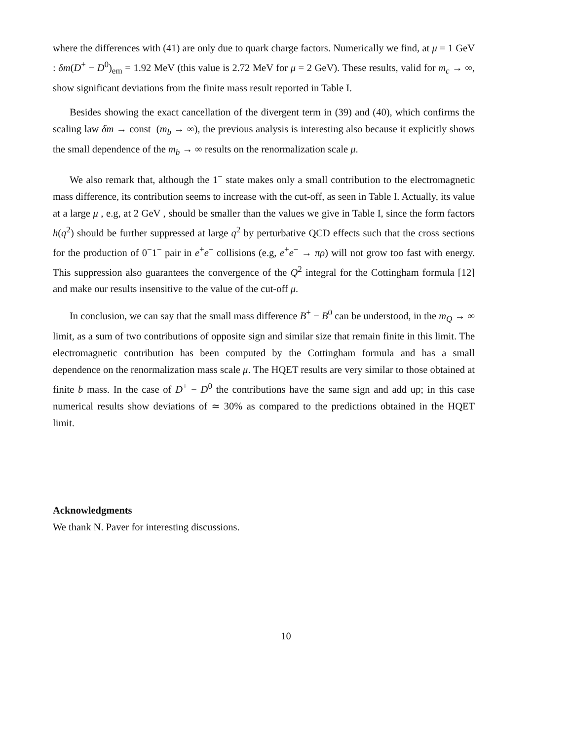where the differences with (41) are only due to quark charge factors. Numerically we find, at μ = 1 GeV : δm(D<sup>+</sup> − D<sup>0</sup>)<sub>em</sub> = 1.92 MeV (this value is 2.72 MeV for μ = 2 GeV). These results, valid for m<sub>c</sub> → ∞, show significant deviations from the finite mass result reported in Table I.
Besides showing the exact cancellation of the divergent term in (39) and (40), which confirms the scaling law δm → const (m<sub>b</sub> → ∞), the previous analysis is interesting also because it explicitly shows the small dependence of the m<sub>b</sub> → ∞ results on the renormalization scale μ.
We also remark that, although the 1<sup>−</sup> state makes only a small contribution to the electromagnetic mass difference, its contribution seems to increase with the cut-off, as seen in Table I. Actually, its value at a large μ , e.g, at 2 GeV , should be smaller than the values we give in Table I, since the form factors h(q<sup>2</sup>) should be further suppressed at large q<sup>2</sup> by perturbative QCD effects such that the cross sections for the production of 0<sup>−</sup>1<sup>−</sup> pair in e<sup>+</sup>e<sup>−</sup> collisions (e.g, e<sup>+</sup>e<sup>−</sup> → πρ) will not grow too fast with energy. This suppression also guarantees the convergence of the Q<sup>2</sup> integral for the Cottingham formula [12] and make our results insensitive to the value of the cut-off μ.
In conclusion, we can say that the small mass difference B<sup>+</sup> − B<sup>0</sup> can be understood, in the m<sub>Q</sub> → ∞ limit, as a sum of two contributions of opposite sign and similar size that remain finite in this limit. The electromagnetic contribution has been computed by the Cottingham formula and has a small dependence on the renormalization mass scale μ. The HQET results are very similar to those obtained at finite b mass. In the case of D<sup>+</sup> − D<sup>0</sup> the contributions have the same sign and add up; in this case numerical results show deviations of ≃ 30% as compared to the predictions obtained in the HQET limit.
Acknowledgments
We thank N. Paver for interesting discussions.
10